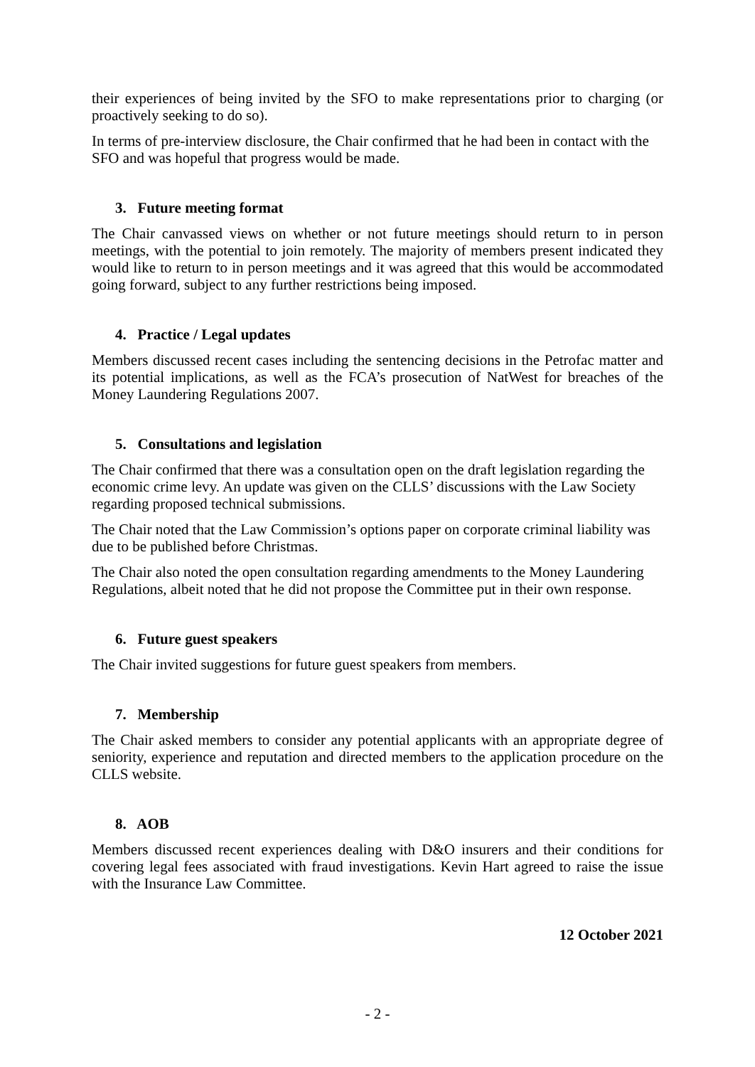their experiences of being invited by the SFO to make representations prior to charging (or proactively seeking to do so).
In terms of pre-interview disclosure, the Chair confirmed that he had been in contact with the SFO and was hopeful that progress would be made.
3. Future meeting format
The Chair canvassed views on whether or not future meetings should return to in person meetings, with the potential to join remotely. The majority of members present indicated they would like to return to in person meetings and it was agreed that this would be accommodated going forward, subject to any further restrictions being imposed.
4. Practice / Legal updates
Members discussed recent cases including the sentencing decisions in the Petrofac matter and its potential implications, as well as the FCA’s prosecution of NatWest for breaches of the Money Laundering Regulations 2007.
5. Consultations and legislation
The Chair confirmed that there was a consultation open on the draft legislation regarding the economic crime levy. An update was given on the CLLS’ discussions with the Law Society regarding proposed technical submissions.
The Chair noted that the Law Commission’s options paper on corporate criminal liability was due to be published before Christmas.
The Chair also noted the open consultation regarding amendments to the Money Laundering Regulations, albeit noted that he did not propose the Committee put in their own response.
6. Future guest speakers
The Chair invited suggestions for future guest speakers from members.
7. Membership
The Chair asked members to consider any potential applicants with an appropriate degree of seniority, experience and reputation and directed members to the application procedure on the CLLS website.
8. AOB
Members discussed recent experiences dealing with D&O insurers and their conditions for covering legal fees associated with fraud investigations. Kevin Hart agreed to raise the issue with the Insurance Law Committee.
12 October 2021
- 2 -